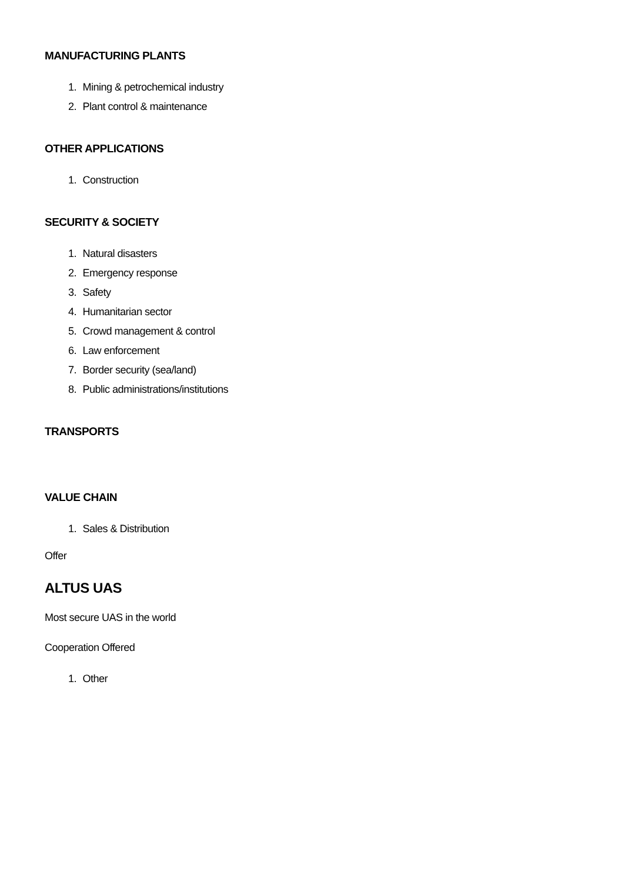MANUFACTURING PLANTS
1. Mining & petrochemical industry
2. Plant control & maintenance
OTHER APPLICATIONS
1. Construction
SECURITY & SOCIETY
1. Natural disasters
2. Emergency response
3. Safety
4. Humanitarian sector
5. Crowd management & control
6. Law enforcement
7. Border security (sea/land)
8. Public administrations/institutions
TRANSPORTS
VALUE CHAIN
1. Sales & Distribution
Offer
ALTUS UAS
Most secure UAS in the world
Cooperation Offered
1. Other